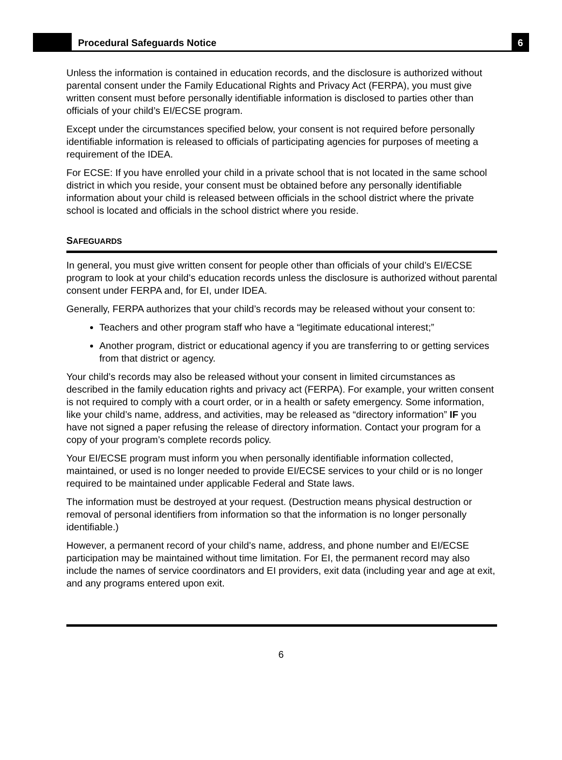Procedural Safeguards Notice
6
Unless the information is contained in education records, and the disclosure is authorized without parental consent under the Family Educational Rights and Privacy Act (FERPA), you must give written consent must before personally identifiable information is disclosed to parties other than officials of your child’s EI/ECSE program.
Except under the circumstances specified below, your consent is not required before personally identifiable information is released to officials of participating agencies for purposes of meeting a requirement of the IDEA.
For ECSE: If you have enrolled your child in a private school that is not located in the same school district in which you reside, your consent must be obtained before any personally identifiable information about your child is released between officials in the school district where the private school is located and officials in the school district where you reside.
SAFEGUARDS
In general, you must give written consent for people other than officials of your child’s EI/ECSE program to look at your child’s education records unless the disclosure is authorized without parental consent under FERPA and, for EI, under IDEA.
Generally, FERPA authorizes that your child’s records may be released without your consent to:
Teachers and other program staff who have a “legitimate educational interest;”
Another program, district or educational agency if you are transferring to or getting services from that district or agency.
Your child’s records may also be released without your consent in limited circumstances as described in the family education rights and privacy act (FERPA). For example, your written consent is not required to comply with a court order, or in a health or safety emergency. Some information, like your child’s name, address, and activities, may be released as “directory information” IF you have not signed a paper refusing the release of directory information. Contact your program for a copy of your program’s complete records policy.
Your EI/ECSE program must inform you when personally identifiable information collected, maintained, or used is no longer needed to provide EI/ECSE services to your child or is no longer required to be maintained under applicable Federal and State laws.
The information must be destroyed at your request. (Destruction means physical destruction or removal of personal identifiers from information so that the information is no longer personally identifiable.)
However, a permanent record of your child’s name, address, and phone number and EI/ECSE participation may be maintained without time limitation. For EI, the permanent record may also include the names of service coordinators and EI providers, exit data (including year and age at exit, and any programs entered upon exit.
6